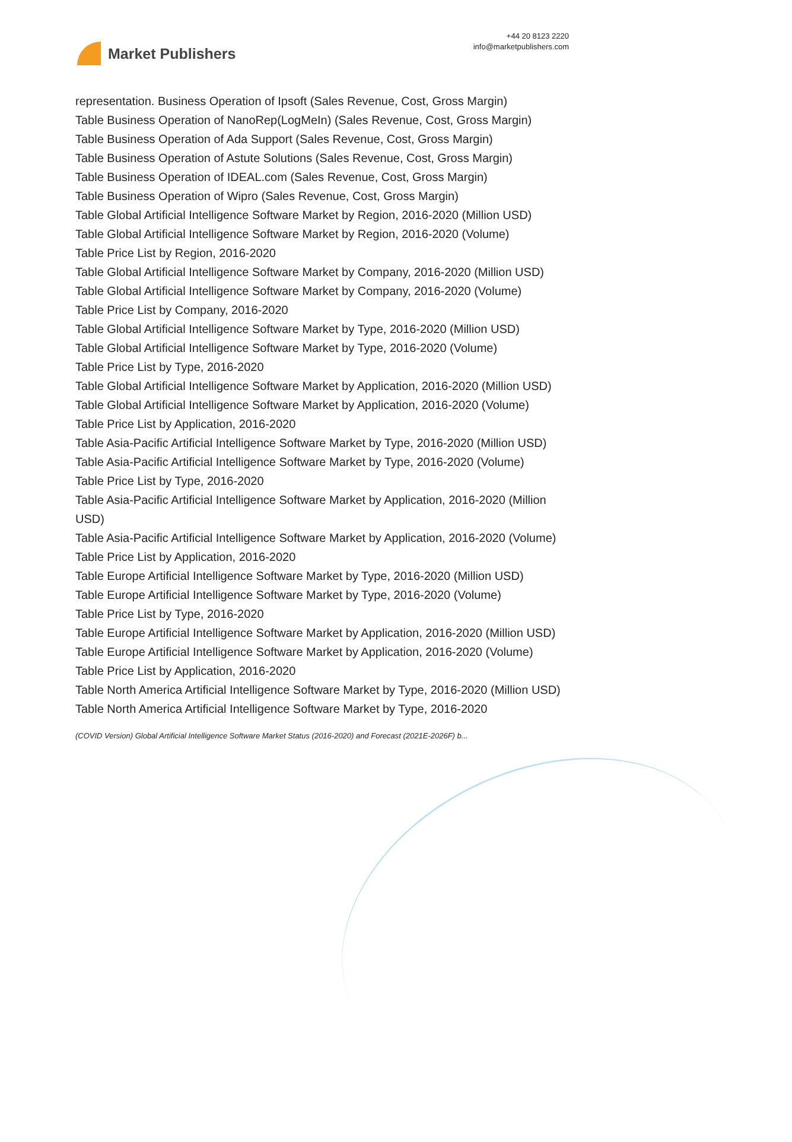Market Publishers
+44 20 8123 2220
info@marketpublishers.com
representation. Business Operation of Ipsoft (Sales Revenue, Cost, Gross Margin)
Table Business Operation of NanoRep(LogMeIn) (Sales Revenue, Cost, Gross Margin)
Table Business Operation of Ada Support (Sales Revenue, Cost, Gross Margin)
Table Business Operation of Astute Solutions (Sales Revenue, Cost, Gross Margin)
Table Business Operation of IDEAL.com (Sales Revenue, Cost, Gross Margin)
Table Business Operation of Wipro (Sales Revenue, Cost, Gross Margin)
Table Global Artificial Intelligence Software Market by Region, 2016-2020 (Million USD)
Table Global Artificial Intelligence Software Market by Region, 2016-2020 (Volume)
Table Price List by Region, 2016-2020
Table Global Artificial Intelligence Software Market by Company, 2016-2020 (Million USD)
Table Global Artificial Intelligence Software Market by Company, 2016-2020 (Volume)
Table Price List by Company, 2016-2020
Table Global Artificial Intelligence Software Market by Type, 2016-2020 (Million USD)
Table Global Artificial Intelligence Software Market by Type, 2016-2020 (Volume)
Table Price List by Type, 2016-2020
Table Global Artificial Intelligence Software Market by Application, 2016-2020 (Million USD)
Table Global Artificial Intelligence Software Market by Application, 2016-2020 (Volume)
Table Price List by Application, 2016-2020
Table Asia-Pacific Artificial Intelligence Software Market by Type, 2016-2020 (Million USD)
Table Asia-Pacific Artificial Intelligence Software Market by Type, 2016-2020 (Volume)
Table Price List by Type, 2016-2020
Table Asia-Pacific Artificial Intelligence Software Market by Application, 2016-2020 (Million USD)
Table Asia-Pacific Artificial Intelligence Software Market by Application, 2016-2020 (Volume)
Table Price List by Application, 2016-2020
Table Europe Artificial Intelligence Software Market by Type, 2016-2020 (Million USD)
Table Europe Artificial Intelligence Software Market by Type, 2016-2020 (Volume)
Table Price List by Type, 2016-2020
Table Europe Artificial Intelligence Software Market by Application, 2016-2020 (Million USD)
Table Europe Artificial Intelligence Software Market by Application, 2016-2020 (Volume)
Table Price List by Application, 2016-2020
Table North America Artificial Intelligence Software Market by Type, 2016-2020 (Million USD)
Table North America Artificial Intelligence Software Market by Type, 2016-2020
(COVID Version) Global Artificial Intelligence Software Market Status (2016-2020) and Forecast (2021E-2026F) b...